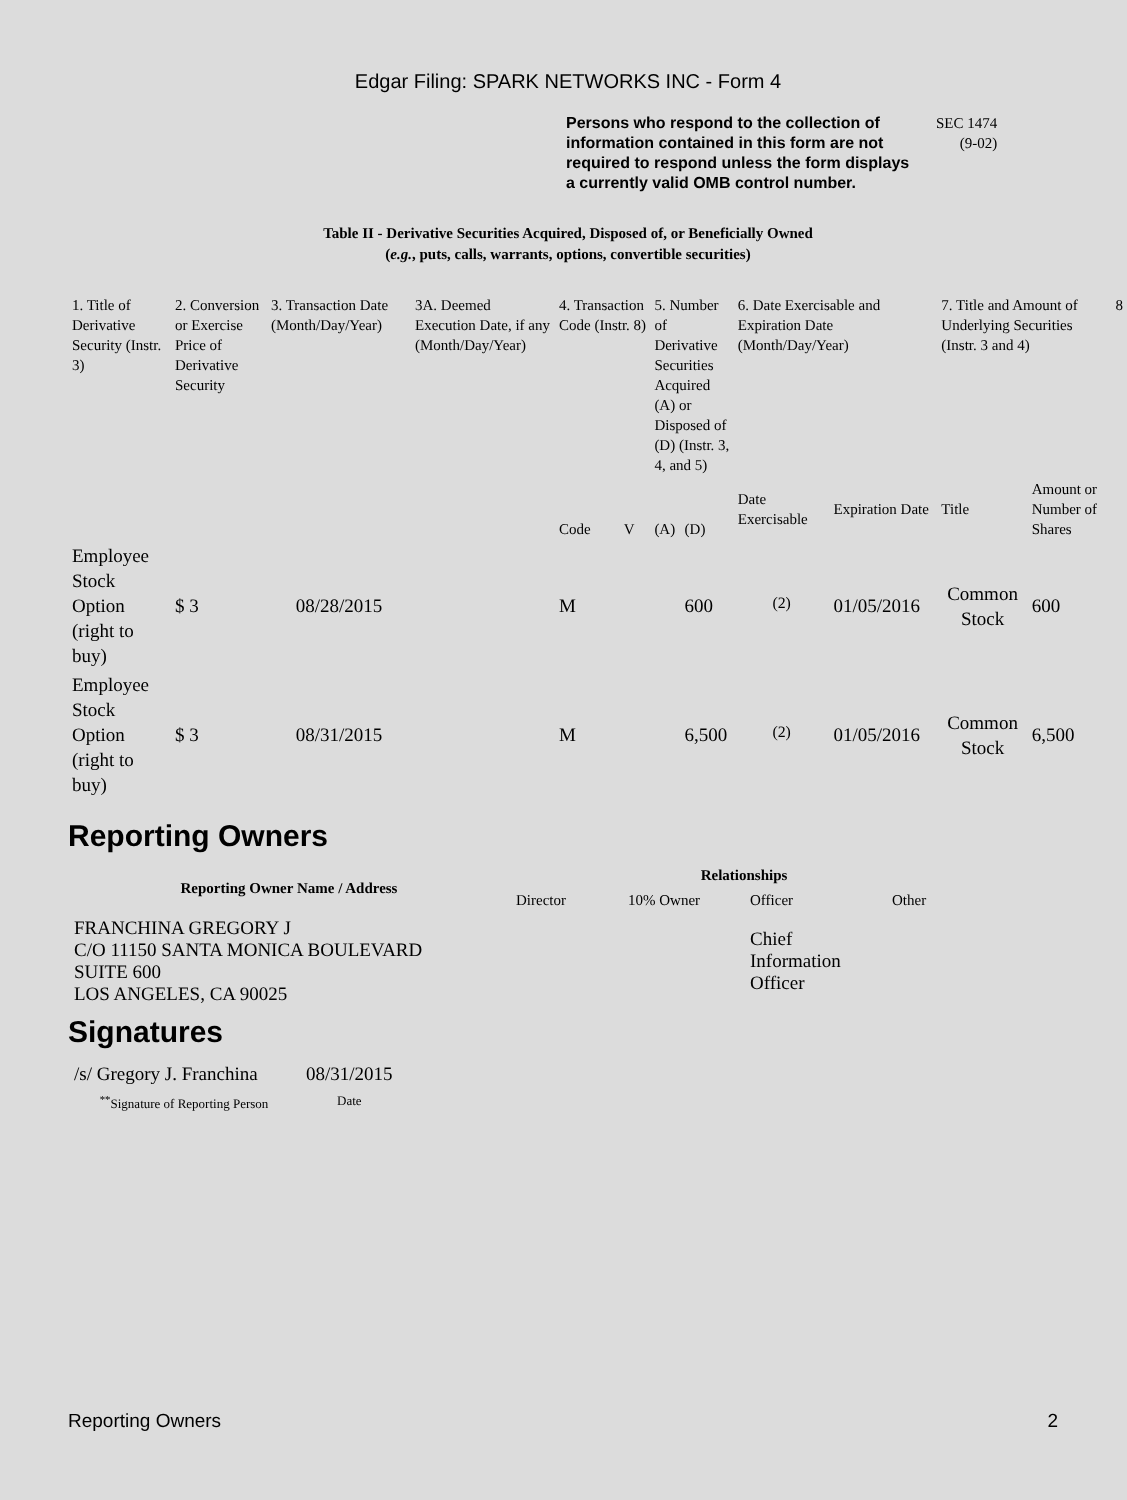Edgar Filing: SPARK NETWORKS INC - Form 4
Persons who respond to the collection of information contained in this form are not required to respond unless the form displays a currently valid OMB control number.
SEC 1474
(9-02)
Table II - Derivative Securities Acquired, Disposed of, or Beneficially Owned
(e.g., puts, calls, warrants, options, convertible securities)
| 1. Title of Derivative Security (Instr. 3) | 2. Conversion or Exercise Price of Derivative Security | 3. Transaction Date (Month/Day/Year) | 3A. Deemed Execution Date, if any (Month/Day/Year) | 4. Transaction Code (Instr. 8) | | 5. Number of Derivative Securities Acquired (A) or Disposed of (D) (Instr. 3, 4, and 5) | | 6. Date Exercisable and Expiration Date (Month/Day/Year) | | 7. Title and Amount of Underlying Securities (Instr. 3 and 4) | | 8 |
| --- | --- | --- | --- | --- | --- | --- | --- | --- | --- | --- | --- | --- |
| | | | | Code | V | (A) | (D) | Date Exercisable | Expiration Date | Title | Amount or Number of Shares | |
| Employee Stock Option (right to buy) | $ 3 | 08/28/2015 | | M | | | 600 | <sup>(2)</sup> | 01/05/2016 | Common Stock | 600 | |
| Employee Stock Option (right to buy) | $ 3 | 08/31/2015 | | M | | | 6,500 | <sup>(2)</sup> | 01/05/2016 | Common Stock | 6,500 | |
Reporting Owners
| Reporting Owner Name / Address | Relationships | | | |
| --- | --- | --- | --- | --- |
| | Director | 10% Owner | Officer | Other |
| FRANCHINA GREGORY J C/O 11150 SANTA MONICA BOULEVARD SUITE 600 LOS ANGELES, CA 90025 | | | Chief Information Officer | |
Signatures
| /s/ Gregory J. Franchina | 08/31/2015 |
| <sup>**</sup> Signature of Reporting Person | Date |
Reporting Owners 2